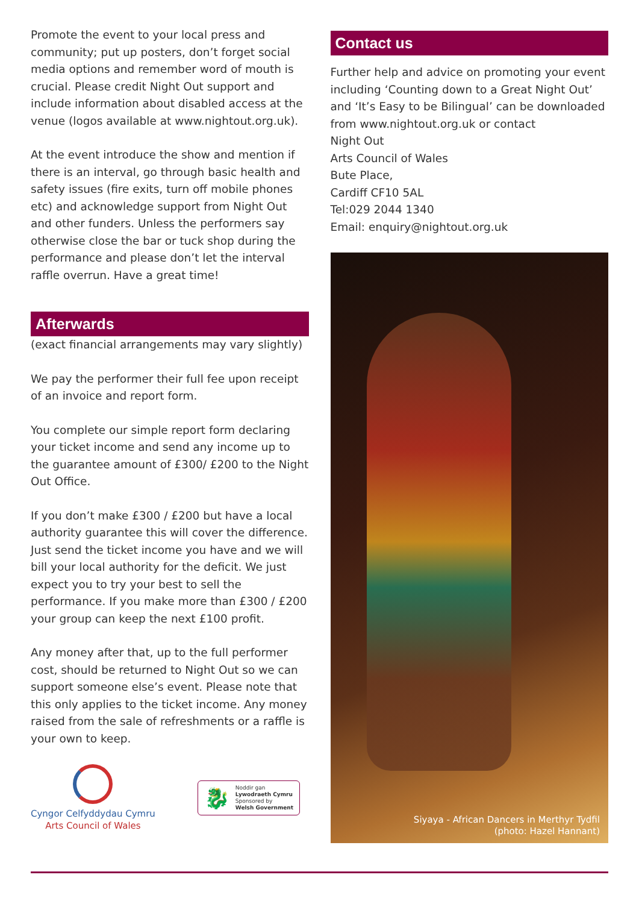Promote the event to your local press and community; put up posters, don’t forget social media options and remember word of mouth is crucial. Please credit Night Out support and include information about disabled access at the venue (logos available at www.nightout.org.uk).
At the event introduce the show and mention if there is an interval, go through basic health and safety issues (fire exits, turn off mobile phones etc) and acknowledge support from Night Out and other funders. Unless the performers say otherwise close the bar or tuck shop during the performance and please don’t let the interval raffle overrun. Have a great time!
Afterwards
(exact financial arrangements may vary slightly)
We pay the performer their full fee upon receipt of an invoice and report form.
You complete our simple report form declaring your ticket income and send any income up to the guarantee amount of £300/ £200 to the Night Out Office.
If you don’t make £300 / £200 but have a local authority guarantee this will cover the difference. Just send the ticket income you have and we will bill your local authority for the deficit. We just expect you to try your best to sell the performance. If you make more than £300 / £200 your group can keep the next £100 profit.
Any money after that, up to the full performer cost, should be returned to Night Out so we can support someone else’s event. Please note that this only applies to the ticket income. Any money raised from the sale of refreshments or a raffle is your own to keep.
Cyngor Celfyddydau Cymru
Arts Council of Wales
🐉
Noddir gan
Lywodraeth Cymru
Sponsored by
Welsh Government
Contact us
Further help and advice on promoting your event including ‘Counting down to a Great Night Out’ and ‘It’s Easy to be Bilingual’ can be downloaded from www.nightout.org.uk or contact
Night Out
Arts Council of Wales
Bute Place,
Cardiff CF10 5AL
Tel:029 2044 1340
Email: enquiry@nightout.org.uk
Siyaya - African Dancers in Merthyr Tydfil
(photo: Hazel Hannant)